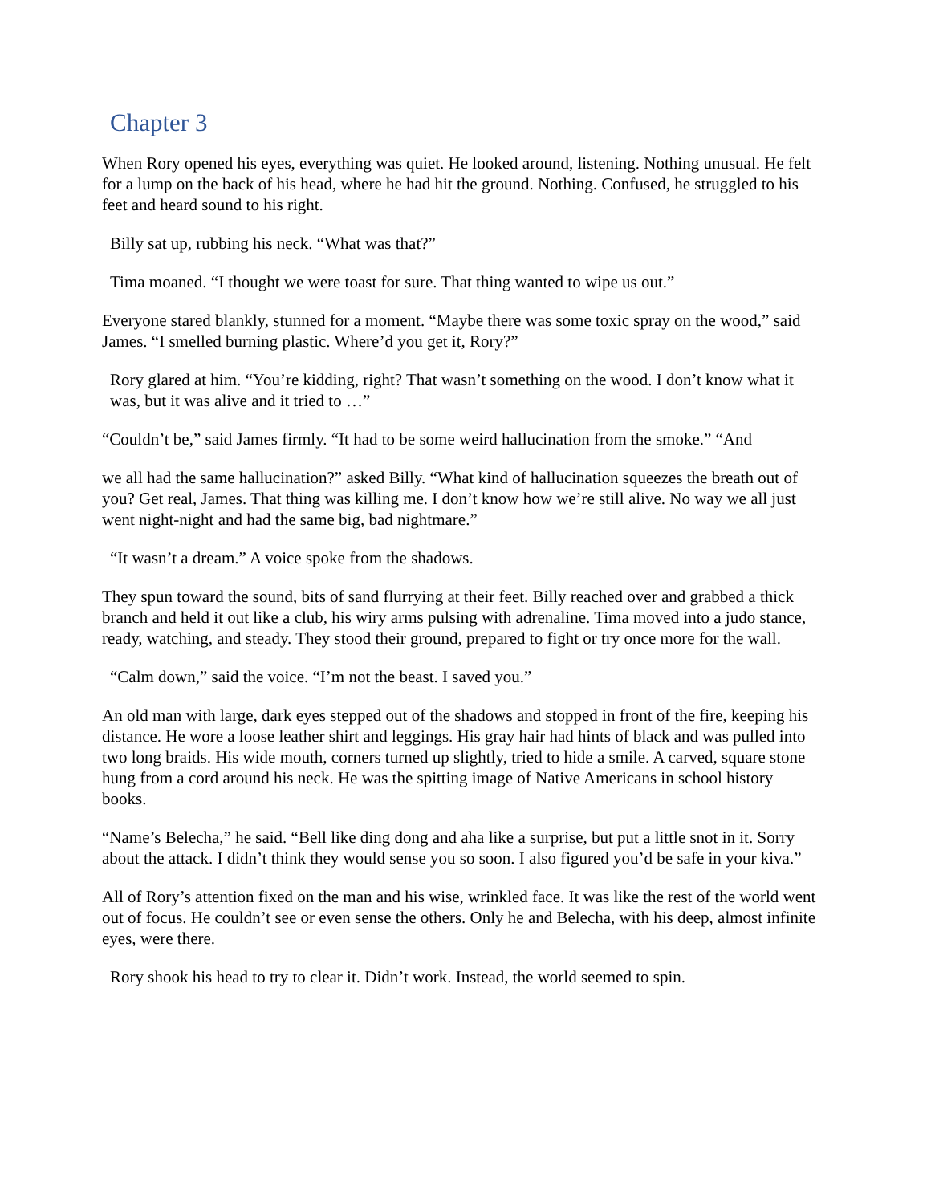Chapter 3
When Rory opened his eyes, everything was quiet. He looked around, listening. Nothing unusual. He felt for a lump on the back of his head, where he had hit the ground. Nothing. Confused, he struggled to his feet and heard sound to his right.
Billy sat up, rubbing his neck. “What was that?”
Tima moaned. “I thought we were toast for sure. That thing wanted to wipe us out.”
Everyone stared blankly, stunned for a moment. “Maybe there was some toxic spray on the wood,” said James. “I smelled burning plastic. Where’d you get it, Rory?”
Rory glared at him. “You’re kidding, right? That wasn’t something on the wood. I don’t know what it was, but it was alive and it tried to …”
“Couldn’t be,” said James firmly. “It had to be some weird hallucination from the smoke.” “And
we all had the same hallucination?” asked Billy. “What kind of hallucination squeezes the breath out of you? Get real, James. That thing was killing me. I don’t know how we’re still alive. No way we all just went night-night and had the same big, bad nightmare.”
“It wasn’t a dream.” A voice spoke from the shadows.
They spun toward the sound, bits of sand flurrying at their feet. Billy reached over and grabbed a thick branch and held it out like a club, his wiry arms pulsing with adrenaline. Tima moved into a judo stance, ready, watching, and steady. They stood their ground, prepared to fight or try once more for the wall.
“Calm down,” said the voice. “I’m not the beast. I saved you.”
An old man with large, dark eyes stepped out of the shadows and stopped in front of the fire, keeping his distance. He wore a loose leather shirt and leggings. His gray hair had hints of black and was pulled into two long braids. His wide mouth, corners turned up slightly, tried to hide a smile. A carved, square stone hung from a cord around his neck. He was the spitting image of Native Americans in school history books.
“Name’s Belecha,” he said. “Bell like ding dong and aha like a surprise, but put a little snot in it. Sorry about the attack. I didn’t think they would sense you so soon. I also figured you’d be safe in your kiva.”
All of Rory’s attention fixed on the man and his wise, wrinkled face. It was like the rest of the world went out of focus. He couldn’t see or even sense the others. Only he and Belecha, with his deep, almost infinite eyes, were there.
Rory shook his head to try to clear it. Didn’t work. Instead, the world seemed to spin.